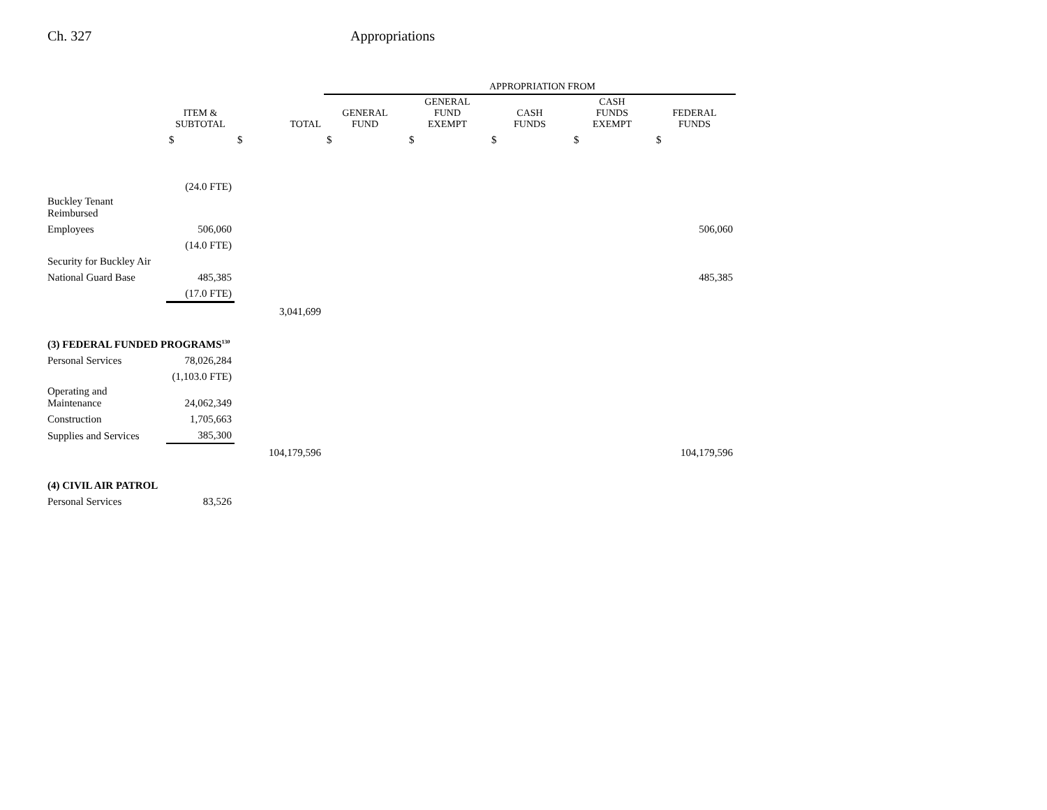Ch. 327 Appropriations
| | | | APPROPRIATION FROM | | | | |
| --- | --- | --- | --- | --- | --- | --- | --- |
| | ITEM & SUBTOTAL | TOTAL | GENERAL FUND | GENERAL FUND EXEMPT | CASH FUNDS | CASH FUNDS EXEMPT | FEDERAL FUNDS |
| | $ | $ | $ | $ | $ | $ | $ |
| | (24.0 FTE) | | | | | | |
| Buckley Tenant Reimbursed | | | | | | | |
| Employees | 506,060 | | | | | | 506,060 |
| | (14.0 FTE) | | | | | | |
| Security for Buckley Air | | | | | | | |
| National Guard Base | 485,385 | | | | | | 485,385 |
| | (17.0 FTE) | | | | | | |
| | | 3,041,699 | | | | | |
| (3) FEDERAL FUNDED PROGRAMS<sup>130</sup> | | | | | | | |
| Personal Services | 78,026,284 | | | | | | |
| | (1,103.0 FTE) | | | | | | |
| Operating and Maintenance | 24,062,349 | | | | | | |
| Construction | 1,705,663 | | | | | | |
| Supplies and Services | 385,300 | | | | | | |
| | | 104,179,596 | | | | | 104,179,596 |
| (4) CIVIL AIR PATROL | | | | | | | |
| Personal Services | 83,526 | | | | | | |